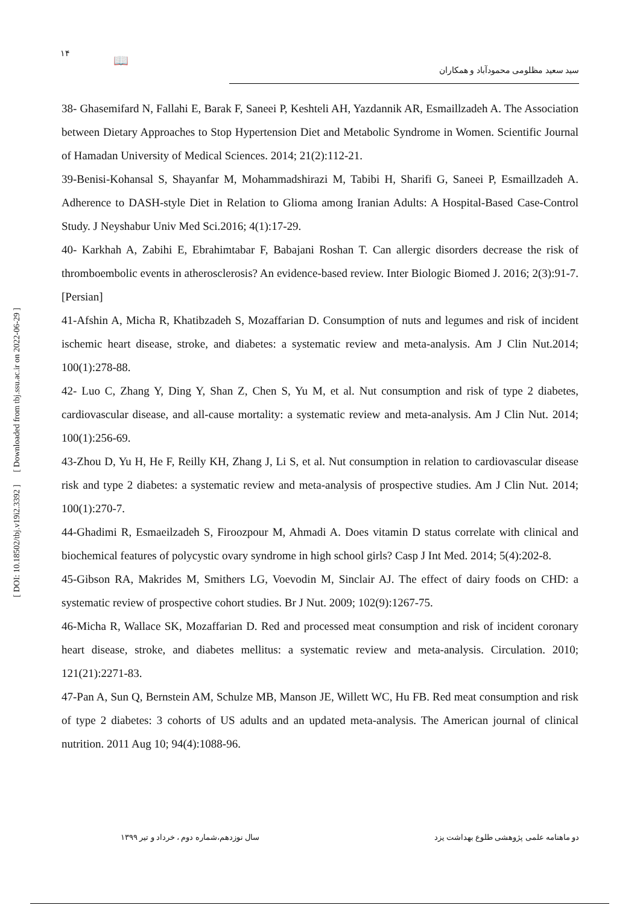۱۴ 📖
سید سعید مظلومی محمودآباد و همکاران
38- Ghasemifard N, Fallahi E, Barak F, Saneei P, Keshteli AH, Yazdannik AR, Esmaillzadeh A. The Association between Dietary Approaches to Stop Hypertension Diet and Metabolic Syndrome in Women. Scientific Journal of Hamadan University of Medical Sciences. 2014; 21(2):112-21.
39-Benisi-Kohansal S, Shayanfar M, Mohammadshirazi M, Tabibi H, Sharifi G, Saneei P, Esmaillzadeh A. Adherence to DASH-style Diet in Relation to Glioma among Iranian Adults: A Hospital-Based Case-Control Study. J Neyshabur Univ Med Sci.2016; 4(1):17-29.
40- Karkhah A, Zabihi E, Ebrahimtabar F, Babajani Roshan T. Can allergic disorders decrease the risk of thromboembolic events in atherosclerosis? An evidence-based review. Inter Biologic Biomed J. 2016; 2(3):91-7.[Persian]
41-Afshin A, Micha R, Khatibzadeh S, Mozaffarian D. Consumption of nuts and legumes and risk of incident ischemic heart disease, stroke, and diabetes: a systematic review and meta-analysis. Am J Clin Nut.2014; 100(1):278-88.
42- Luo C, Zhang Y, Ding Y, Shan Z, Chen S, Yu M, et al. Nut consumption and risk of type 2 diabetes, cardiovascular disease, and all-cause mortality: a systematic review and meta-analysis. Am J Clin Nut. 2014; 100(1):256-69.
43-Zhou D, Yu H, He F, Reilly KH, Zhang J, Li S, et al. Nut consumption in relation to cardiovascular disease risk and type 2 diabetes: a systematic review and meta-analysis of prospective studies. Am J Clin Nut. 2014; 100(1):270-7.
44-Ghadimi R, Esmaeilzadeh S, Firoozpour M, Ahmadi A. Does vitamin D status correlate with clinical and biochemical features of polycystic ovary syndrome in high school girls? Casp J Int Med. 2014; 5(4):202-8.
45-Gibson RA, Makrides M, Smithers LG, Voevodin M, Sinclair AJ. The effect of dairy foods on CHD: a systematic review of prospective cohort studies. Br J Nut. 2009; 102(9):1267-75.
46-Micha R, Wallace SK, Mozaffarian D. Red and processed meat consumption and risk of incident coronary heart disease, stroke, and diabetes mellitus: a systematic review and meta-analysis. Circulation. 2010; 121(21):2271-83.
47-Pan A, Sun Q, Bernstein AM, Schulze MB, Manson JE, Willett WC, Hu FB. Red meat consumption and risk of type 2 diabetes: 3 cohorts of US adults and an updated meta-analysis. The American journal of clinical nutrition. 2011 Aug 10; 94(4):1088-96.
[ Downloaded from tbj.ssu.ac.ir on 2022-06-29 ]
[ DOI: 10.18502/tbj.v19i2.3392 ]
دو ماهنامه علمی پژوهشی طلوع بهداشت یزد سال نوزدهم،شماره دوم ، خرداد و تیر ۱۳۹۹